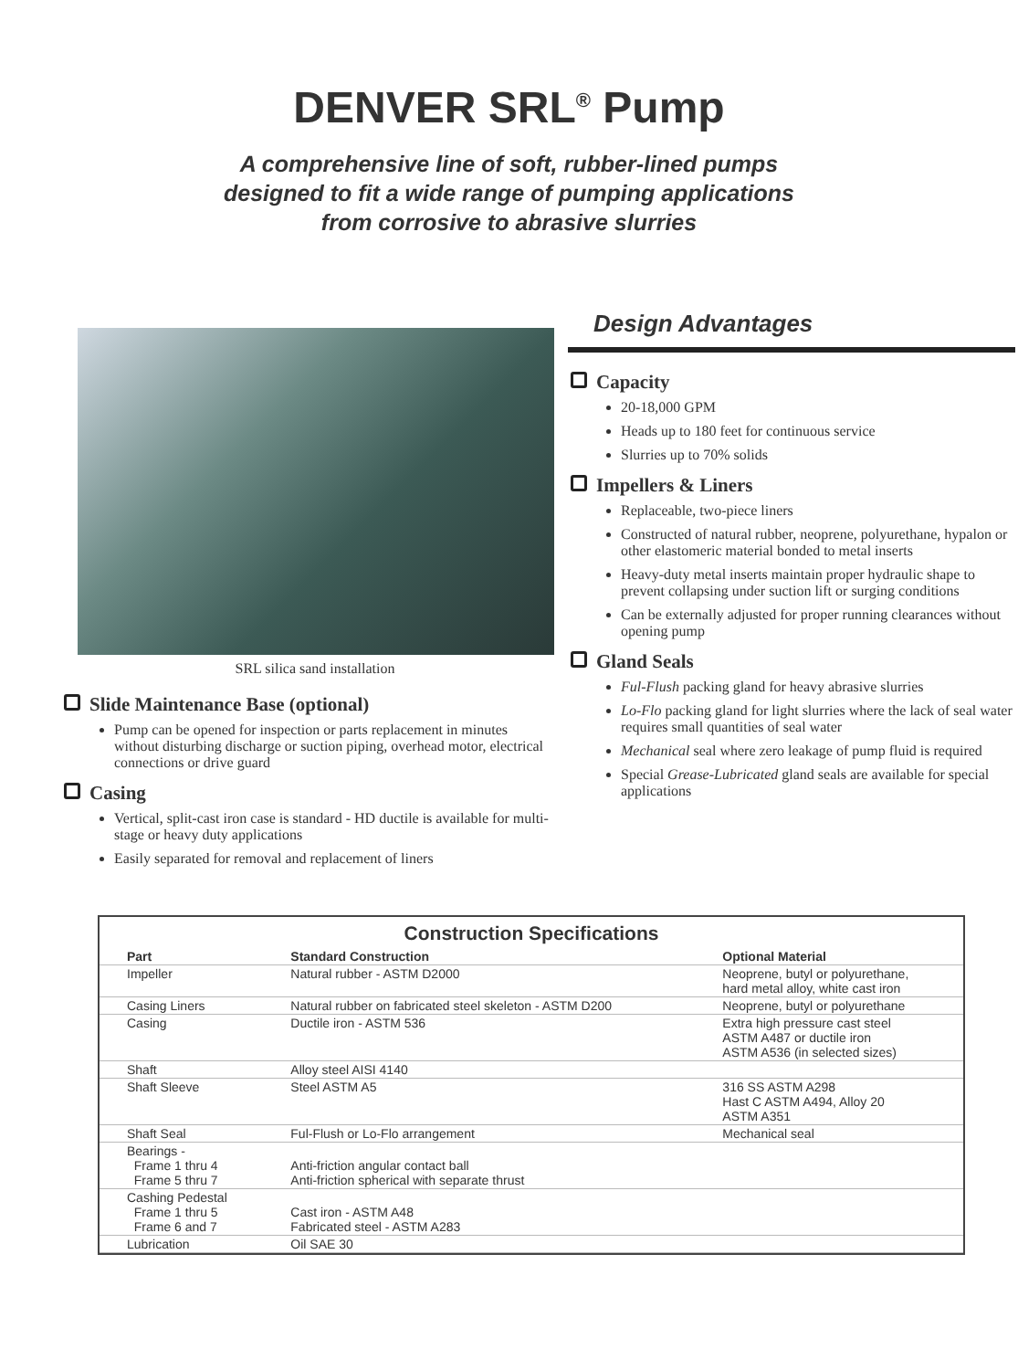DENVER SRL<sup>®</sup> Pump
A comprehensive line of soft, rubber-lined pumps
designed to fit a wide range of pumping applications
from corrosive to abrasive slurries
SRL silica sand installation
Slide Maintenance Base (optional)
Pump can be opened for inspection or parts replacement in minutes without disturbing discharge or suction piping, overhead motor, electrical connections or drive guard
Casing
Vertical, split-cast iron case is standard - HD ductile is available for multi-stage or heavy duty applications
Easily separated for removal and replacement of liners
Design Advantages
Capacity
20-18,000 GPM
Heads up to 180 feet for continuous service
Slurries up to 70% solids
Impellers & Liners
Replaceable, two-piece liners
Constructed of natural rubber, neoprene, polyurethane, hypalon or other elastomeric material bonded to metal inserts
Heavy-duty metal inserts maintain proper hydraulic shape to prevent collapsing under suction lift or surging conditions
Can be externally adjusted for proper running clearances without opening pump
Gland Seals
Ful-Flush packing gland for heavy abrasive slurries
Lo-Flo packing gland for light slurries where the lack of seal water requires small quantities of seal water
Mechanical seal where zero leakage of pump fluid is required
Special Grease-Lubricated gland seals are available for special applications
Construction Specifications
| Part | Standard Construction | Optional Material |
| --- | --- | --- |
| Impeller | Natural rubber - ASTM D2000 | Neoprene, butyl or polyurethane, hard metal alloy, white cast iron |
| Casing Liners | Natural rubber on fabricated steel skeleton - ASTM D200 | Neoprene, butyl or polyurethane |
| Casing | Ductile iron - ASTM 536 | Extra high pressure cast steel ASTM A487 or ductile iron ASTM A536 (in selected sizes) |
| Shaft | Alloy steel AISI 4140 | |
| Shaft Sleeve | Steel ASTM A5 | 316 SS ASTM A298 Hast C ASTM A494, Alloy 20 ASTM A351 |
| Shaft Seal | Ful-Flush or Lo-Flo arrangement | Mechanical seal |
| Bearings - Frame 1 thru 4 Frame 5 thru 7 | Anti-friction angular contact ball Anti-friction spherical with separate thrust | |
| Cashing Pedestal Frame 1 thru 5 Frame 6 and 7 | Cast iron - ASTM A48 Fabricated steel - ASTM A283 | |
| Lubrication | Oil SAE 30 | |